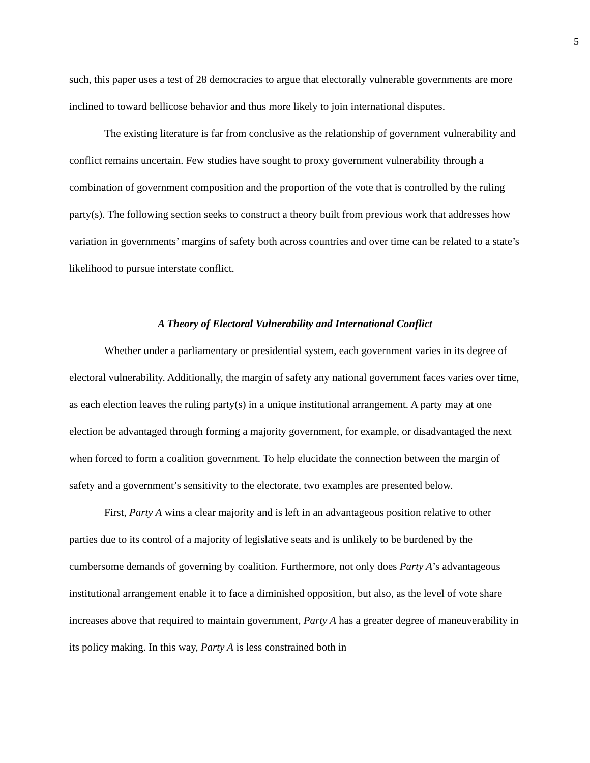5
such, this paper uses a test of 28 democracies to argue that electorally vulnerable governments are more inclined to toward bellicose behavior and thus more likely to join international disputes.
The existing literature is far from conclusive as the relationship of government vulnerability and conflict remains uncertain. Few studies have sought to proxy government vulnerability through a combination of government composition and the proportion of the vote that is controlled by the ruling party(s). The following section seeks to construct a theory built from previous work that addresses how variation in governments’ margins of safety both across countries and over time can be related to a state’s likelihood to pursue interstate conflict.
A Theory of Electoral Vulnerability and International Conflict
Whether under a parliamentary or presidential system, each government varies in its degree of electoral vulnerability. Additionally, the margin of safety any national government faces varies over time, as each election leaves the ruling party(s) in a unique institutional arrangement. A party may at one election be advantaged through forming a majority government, for example, or disadvantaged the next when forced to form a coalition government. To help elucidate the connection between the margin of safety and a government’s sensitivity to the electorate, two examples are presented below.
First, Party A wins a clear majority and is left in an advantageous position relative to other parties due to its control of a majority of legislative seats and is unlikely to be burdened by the cumbersome demands of governing by coalition. Furthermore, not only does Party A’s advantageous institutional arrangement enable it to face a diminished opposition, but also, as the level of vote share increases above that required to maintain government, Party A has a greater degree of maneuverability in its policy making. In this way, Party A is less constrained both in